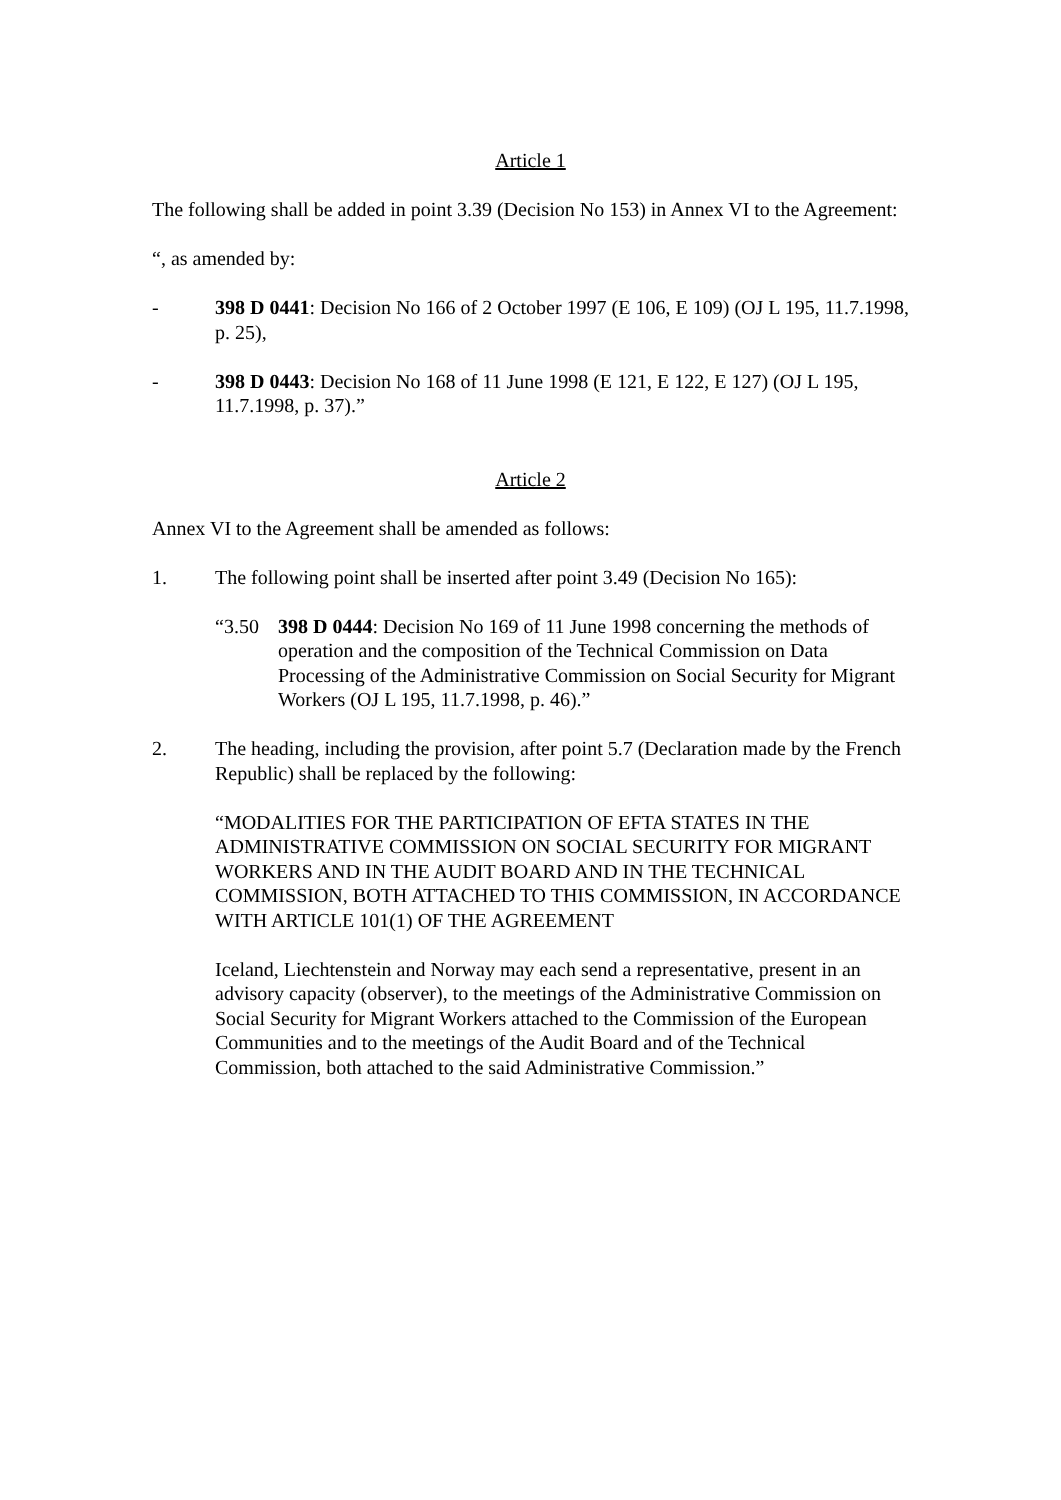Article 1
The following shall be added in point 3.39 (Decision No 153) in Annex VI to the Agreement:
“, as amended by:
- 398 D 0441: Decision No 166 of 2 October 1997 (E 106, E 109) (OJ L 195, 11.7.1998, p. 25),
- 398 D 0443: Decision No 168 of 11 June 1998 (E 121, E 122, E 127) (OJ L 195, 11.7.1998, p. 37).”
Article 2
Annex VI to the Agreement shall be amended as follows:
1. The following point shall be inserted after point 3.49 (Decision No 165):
“3.50 398 D 0444: Decision No 169 of 11 June 1998 concerning the methods of operation and the composition of the Technical Commission on Data Processing of the Administrative Commission on Social Security for Migrant Workers (OJ L 195, 11.7.1998, p. 46).”
2. The heading, including the provision, after point 5.7 (Declaration made by the French Republic) shall be replaced by the following:
“MODALITIES FOR THE PARTICIPATION OF EFTA STATES IN THE ADMINISTRATIVE COMMISSION ON SOCIAL SECURITY FOR MIGRANT WORKERS AND IN THE AUDIT BOARD AND IN THE TECHNICAL COMMISSION, BOTH ATTACHED TO THIS COMMISSION, IN ACCORDANCE WITH ARTICLE 101(1) OF THE AGREEMENT
Iceland, Liechtenstein and Norway may each send a representative, present in an advisory capacity (observer), to the meetings of the Administrative Commission on Social Security for Migrant Workers attached to the Commission of the European Communities and to the meetings of the Audit Board and of the Technical Commission, both attached to the said Administrative Commission.”